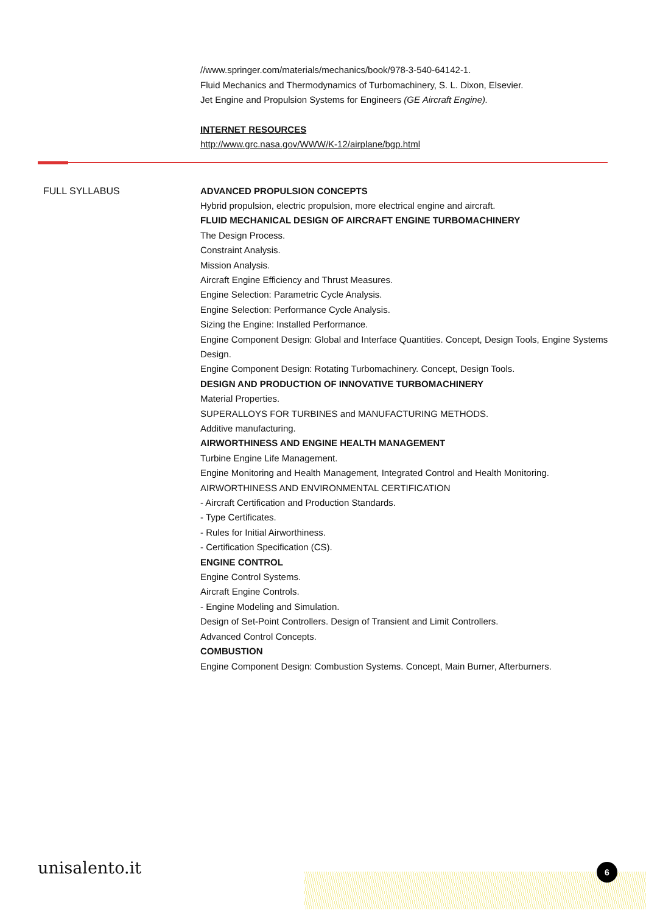//www.springer.com/materials/mechanics/book/978-3-540-64142-1.
Fluid Mechanics and Thermodynamics of Turbomachinery, S. L. Dixon, Elsevier.
Jet Engine and Propulsion Systems for Engineers (GE Aircraft Engine).
INTERNET RESOURCES
http://www.grc.nasa.gov/WWW/K-12/airplane/bgp.html
FULL SYLLABUS ADVANCED PROPULSION CONCEPTS
Hybrid propulsion, electric propulsion, more electrical engine and aircraft.
FLUID MECHANICAL DESIGN OF AIRCRAFT ENGINE TURBOMACHINERY
The Design Process.
Constraint Analysis.
Mission Analysis.
Aircraft Engine Efficiency and Thrust Measures.
Engine Selection: Parametric Cycle Analysis.
Engine Selection: Performance Cycle Analysis.
Sizing the Engine: Installed Performance.
Engine Component Design: Global and Interface Quantities. Concept, Design Tools, Engine Systems Design.
Engine Component Design: Rotating Turbomachinery. Concept, Design Tools.
DESIGN AND PRODUCTION OF INNOVATIVE TURBOMACHINERY
Material Properties.
SUPERALLOYS FOR TURBINES and MANUFACTURING METHODS.
Additive manufacturing.
AIRWORTHINESS AND ENGINE HEALTH MANAGEMENT
Turbine Engine Life Management.
Engine Monitoring and Health Management, Integrated Control and Health Monitoring.
AIRWORTHINESS AND ENVIRONMENTAL CERTIFICATION
- Aircraft Certification and Production Standards.
- Type Certificates.
- Rules for Initial Airworthiness.
- Certification Specification (CS).
ENGINE CONTROL
Engine Control Systems.
Aircraft Engine Controls.
- Engine Modeling and Simulation.
Design of Set-Point Controllers. Design of Transient and Limit Controllers.
Advanced Control Concepts.
COMBUSTION
Engine Component Design: Combustion Systems. Concept, Main Burner, Afterburners.
unisalento.it 6